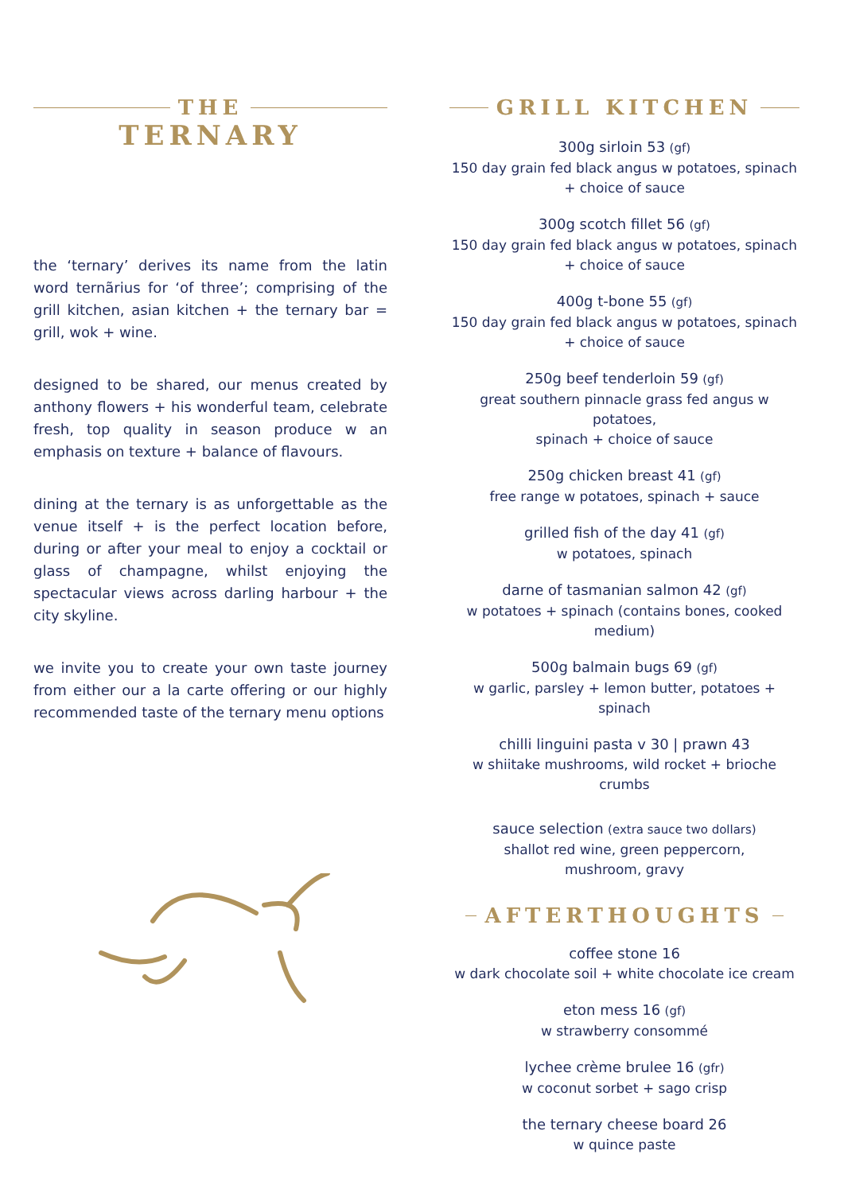THE
TERNARY
the ‘ternary’ derives its name from the latin word ternãrius for ‘of three’; comprising of the grill kitchen, asian kitchen + the ternary bar = grill, wok + wine.
designed to be shared, our menus created by anthony flowers + his wonderful team, celebrate fresh, top quality in season produce w an emphasis on texture + balance of flavours.
dining at the ternary is as unforgettable as the venue itself + is the perfect location before, during or after your meal to enjoy a cocktail or glass of champagne, whilst enjoying the spectacular views across darling harbour + the city skyline.
we invite you to create your own taste journey from either our a la carte offering or our highly recommended taste of the ternary menu options
GRILL KITCHEN
300g sirloin 53 (gf)
150 day grain fed black angus w potatoes, spinach
+ choice of sauce
300g scotch fillet 56 (gf)
150 day grain fed black angus w potatoes, spinach
+ choice of sauce
400g t-bone 55 (gf)
150 day grain fed black angus w potatoes, spinach
+ choice of sauce
250g beef tenderloin 59 (gf)
great southern pinnacle grass fed angus w potatoes,
spinach + choice of sauce
250g chicken breast 41 (gf)
free range w potatoes, spinach + sauce
grilled fish of the day 41 (gf)
w potatoes, spinach
darne of tasmanian salmon 42 (gf)
w potatoes + spinach (contains bones, cooked medium)
500g balmain bugs 69 (gf)
w garlic, parsley + lemon butter, potatoes + spinach
chilli linguini pasta v 30 | prawn 43
w shiitake mushrooms, wild rocket + brioche crumbs
sauce selection (extra sauce two dollars)
shallot red wine, green peppercorn,
mushroom, gravy
AFTERTHOUGHTS
coffee stone 16
w dark chocolate soil + white chocolate ice cream
eton mess 16 (gf)
w strawberry consommé
lychee crème brulee 16 (gfr)
w coconut sorbet + sago crisp
the ternary cheese board 26
w quince paste